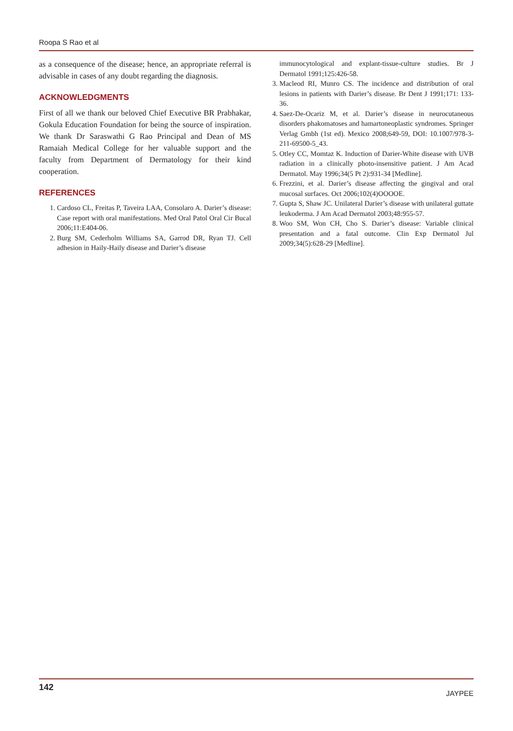Roopa S Rao et al
as a consequence of the disease; hence, an appropriate referral is advisable in cases of any doubt regarding the diagnosis.
ACKNOWLEDGMENTS
First of all we thank our beloved Chief Executive BR Prabhakar, Gokula Education Foundation for being the source of inspiration. We thank Dr Saraswathi G Rao Principal and Dean of MS Ramaiah Medical College for her valuable support and the faculty from Department of Dermatology for their kind cooperation.
REFERENCES
1. Cardoso CL, Freitas P, Taveira LAA, Consolaro A. Darier’s disease: Case report with oral manifestations. Med Oral Patol Oral Cir Bucal 2006;11:E404-06.
2. Burg SM, Cederholm Williams SA, Garrod DR, Ryan TJ. Cell adhesion in Haily-Haily disease and Darier’s disease
immunocytological and explant-tissue-culture studies. Br J Dermatol 1991;125:426-58.
3. Macleod RI, Munro CS. The incidence and distribution of oral lesions in patients with Darier’s disease. Br Dent J 1991;171: 133-36.
4. Saez-De-Ocariz M, et al. Darier’s disease in neurocutaneous disorders phakomatoses and hamartoneoplastic syndromes. Springer Verlag Gmbh (1st ed). Mexico 2008;649-59, DOI: 10.1007/978-3-211-69500-5_43.
5. Otley CC, Momtaz K. Induction of Darier-White disease with UVB radiation in a clinically photo-insensitive patient. J Am Acad Dermatol. May 1996;34(5 Pt 2):931-34 [Medline].
6. Frezzini, et al. Darier’s disease affecting the gingival and oral mucosal surfaces. Oct 2006;102(4)OOOOE.
7. Gupta S, Shaw JC. Unilateral Darier’s disease with unilateral guttate leukoderma. J Am Acad Dermatol 2003;48:955-57.
8. Woo SM, Won CH, Cho S. Darier’s disease: Variable clinical presentation and a fatal outcome. Clin Exp Dermatol Jul 2009;34(5):628-29 [Medline].
142 JAYPEE